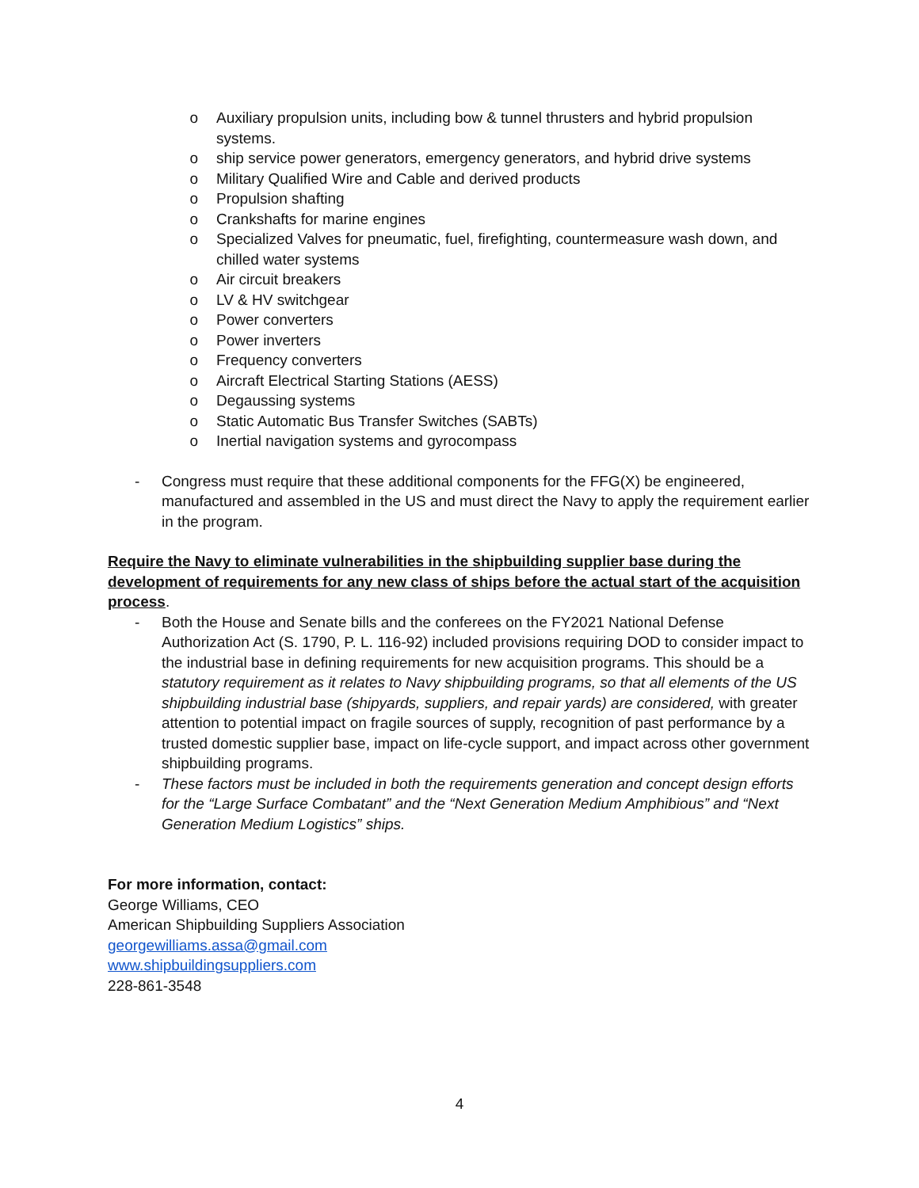o Auxiliary propulsion units, including bow & tunnel thrusters and hybrid propulsion systems.
o ship service power generators, emergency generators, and hybrid drive systems
o Military Qualified Wire and Cable and derived products
o Propulsion shafting
o Crankshafts for marine engines
o Specialized Valves for pneumatic, fuel, firefighting, countermeasure wash down, and chilled water systems
o Air circuit breakers
o LV & HV switchgear
o Power converters
o Power inverters
o Frequency converters
o Aircraft Electrical Starting Stations (AESS)
o Degaussing systems
o Static Automatic Bus Transfer Switches (SABTs)
o Inertial navigation systems and gyrocompass
- Congress must require that these additional components for the FFG(X) be engineered, manufactured and assembled in the US and must direct the Navy to apply the requirement earlier in the program.
Require the Navy to eliminate vulnerabilities in the shipbuilding supplier base during the development of requirements for any new class of ships before the actual start of the acquisition process.
- Both the House and Senate bills and the conferees on the FY2021 National Defense Authorization Act (S. 1790, P. L. 116-92) included provisions requiring DOD to consider impact to the industrial base in defining requirements for new acquisition programs. This should be a statutory requirement as it relates to Navy shipbuilding programs, so that all elements of the US shipbuilding industrial base (shipyards, suppliers, and repair yards) are considered, with greater attention to potential impact on fragile sources of supply, recognition of past performance by a trusted domestic supplier base, impact on life-cycle support, and impact across other government shipbuilding programs.
- These factors must be included in both the requirements generation and concept design efforts for the “Large Surface Combatant” and the “Next Generation Medium Amphibious” and “Next Generation Medium Logistics” ships.
For more information, contact:
George Williams, CEO
American Shipbuilding Suppliers Association
georgewilliams.assa@gmail.com
www.shipbuildingsuppliers.com
228-861-3548
4